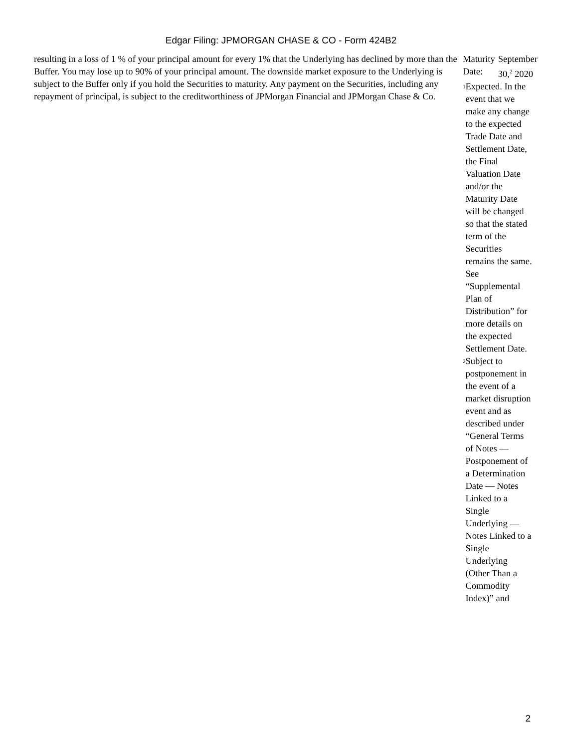Edgar Filing: JPMORGAN CHASE & CO - Form 424B2
resulting in a loss of 1 % of your principal amount for every 1% that the Underlying has declined by more than the Buffer. You may lose up to 90% of your principal amount. The downside market exposure to the Underlying is subject to the Buffer only if you hold the Securities to maturity. Any payment on the Securities, including any repayment of principal, is subject to the creditworthiness of JPMorgan Financial and JPMorgan Chase & Co.
Maturity Date: September 30,<sup>2</sup> 2020
<sup>1</sup> Expected. In the event that we make any change to the expected Trade Date and Settlement Date, the Final Valuation Date and/or the Maturity Date will be changed so that the stated term of the Securities remains the same. See “Supplemental Plan of Distribution” for more details on the expected Settlement Date.
<sup>2</sup> Subject to postponement in the event of a market disruption event and as described under “General Terms of Notes — Postponement of a Determination Date — Notes Linked to a Single Underlying — Notes Linked to a Single Underlying (Other Than a Commodity Index)” and
2